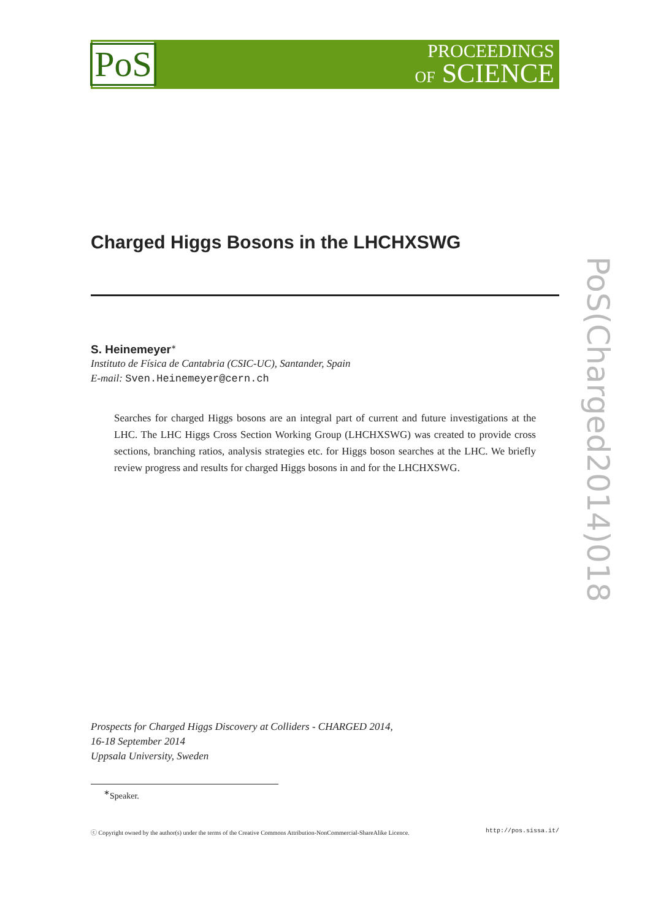PoS
PROCEEDINGS
OF SCIENCE
PoS(Charged2014)018
Charged Higgs Bosons in the LHCHXSWG
S. Heinemeyer<sup>∗</sup>
Instituto de Física de Cantabria (CSIC-UC), Santander, Spain
E-mail: Sven.Heinemeyer@cern.ch
Searches for charged Higgs bosons are an integral part of current and future investigations at the LHC. The LHC Higgs Cross Section Working Group (LHCHXSWG) was created to provide cross sections, branching ratios, analysis strategies etc. for Higgs boson searches at the LHC. We briefly review progress and results for charged Higgs bosons in and for the LHCHXSWG.
Prospects for Charged Higgs Discovery at Colliders - CHARGED 2014,
16-18 September 2014
Uppsala University, Sweden
<sup>∗</sup>Speaker.
ⓒ Copyright owned by the author(s) under the terms of the Creative Commons Attribution-NonCommercial-ShareAlike Licence. http://pos.sissa.it/